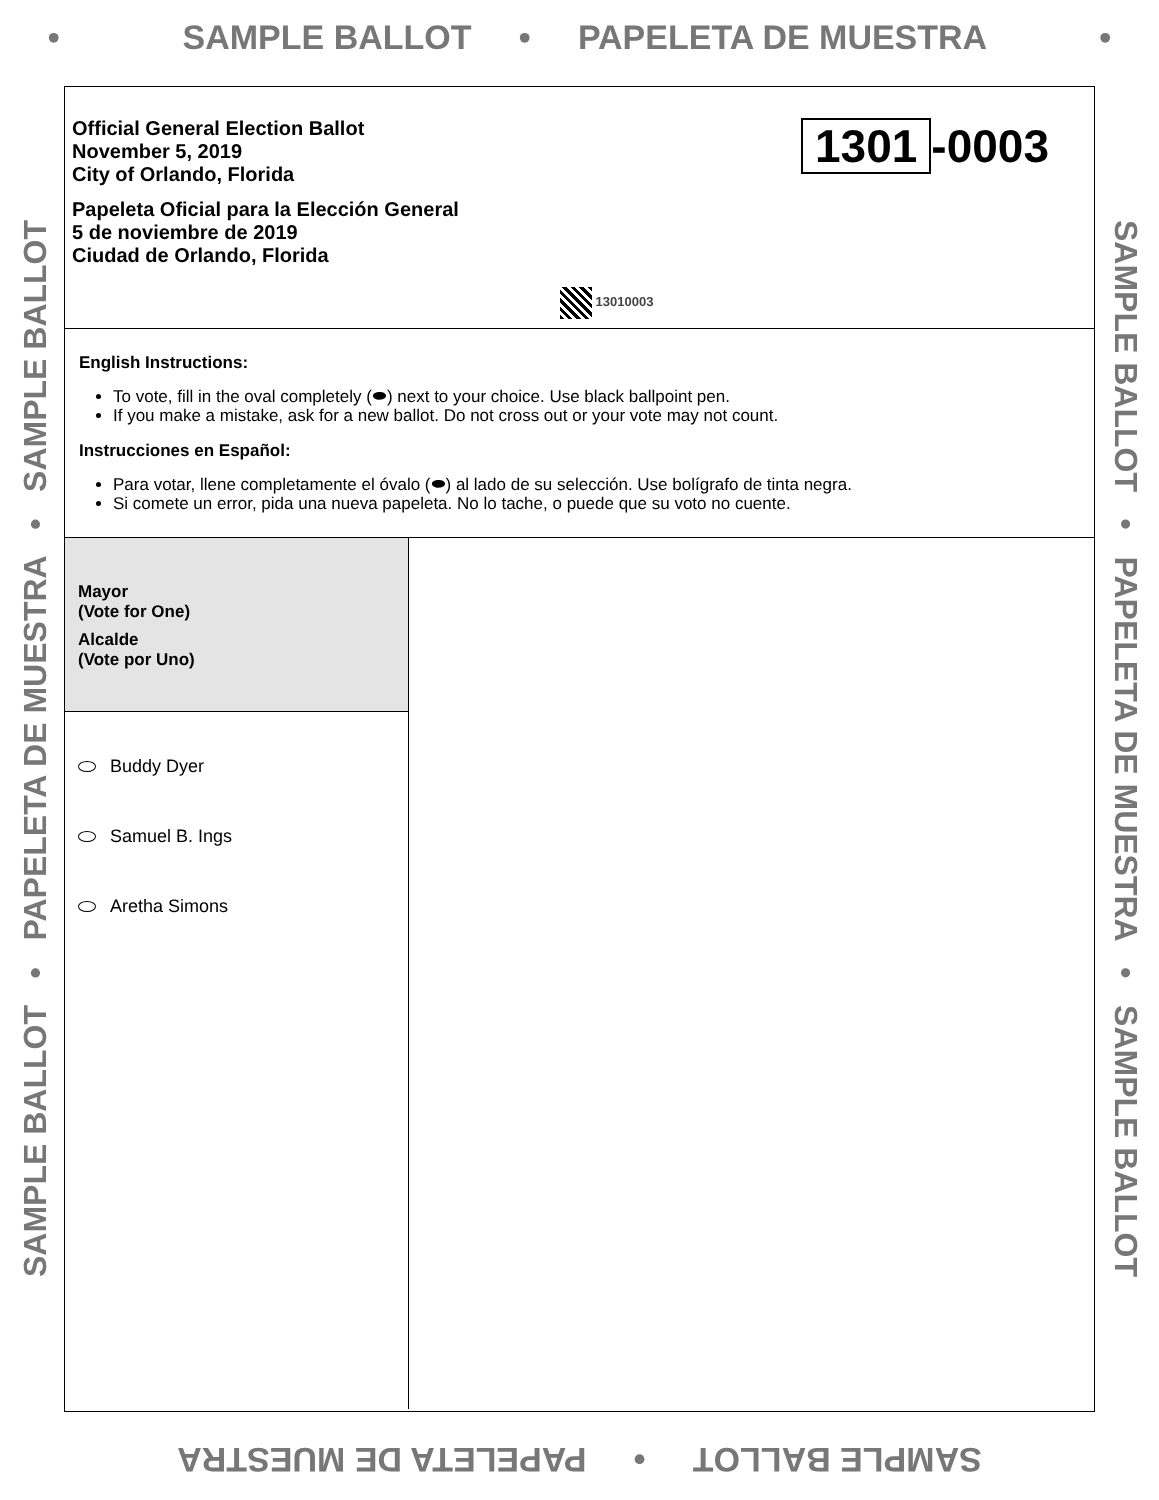• SAMPLE BALLOT • PAPELETA DE MUESTRA •
SAMPLE BALLOT • PAPELETA DE MUESTRA • SAMPLE BALLOT
Official General Election Ballot
November 5, 2019
City of Orlando, Florida
Papeleta Oficial para la Elección General
5 de noviembre de 2019
Ciudad de Orlando, Florida
1301 -0003
13010003
English Instructions:
To vote, fill in the oval completely (⬬) next to your choice. Use black ballpoint pen.
If you make a mistake, ask for a new ballot. Do not cross out or your vote may not count.
Instrucciones en Español:
Para votar, llene completamente el óvalo (⬬) al lado de su selección. Use bolígrafo de tinta negra.
Si comete un error, pida una nueva papeleta. No lo tache, o puede que su voto no cuente.
Mayor
(Vote for One)
Alcalde
(Vote por Uno)
Buddy Dyer
Samuel B. Ings
Aretha Simons
SAMPLE BALLOT • PAPELETA DE MUESTRA • SAMPLE BALLOT
SAMPLE BALLOT • PAPELETA DE MUESTRA